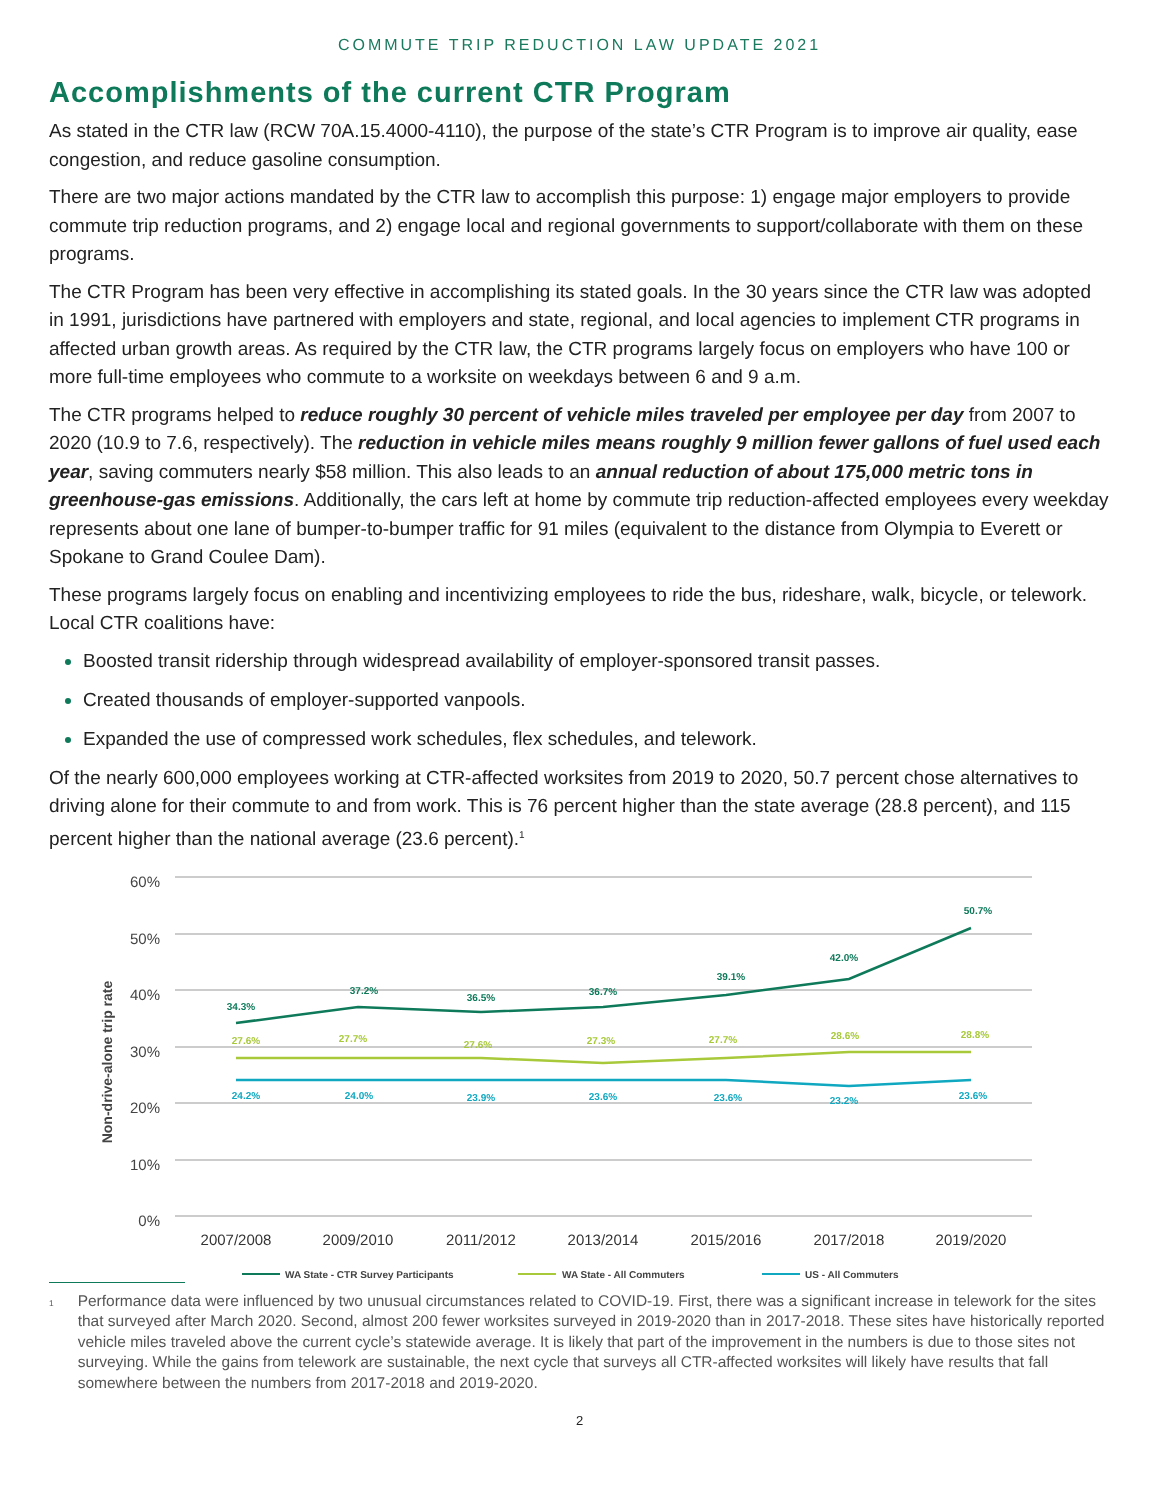COMMUTE TRIP REDUCTION LAW UPDATE 2021
Accomplishments of the current CTR Program
As stated in the CTR law (RCW 70A.15.4000-4110), the purpose of the state’s CTR Program is to improve air quality, ease congestion, and reduce gasoline consumption.
There are two major actions mandated by the CTR law to accomplish this purpose: 1) engage major employers to provide commute trip reduction programs, and 2) engage local and regional governments to support/collaborate with them on these programs.
The CTR Program has been very effective in accomplishing its stated goals. In the 30 years since the CTR law was adopted in 1991, jurisdictions have partnered with employers and state, regional, and local agencies to implement CTR programs in affected urban growth areas. As required by the CTR law, the CTR programs largely focus on employers who have 100 or more full-time employees who commute to a worksite on weekdays between 6 and 9 a.m.
The CTR programs helped to reduce roughly 30 percent of vehicle miles traveled per employee per day from 2007 to 2020 (10.9 to 7.6, respectively). The reduction in vehicle miles means roughly 9 million fewer gallons of fuel used each year, saving commuters nearly $58 million. This also leads to an annual reduction of about 175,000 metric tons in greenhouse-gas emissions. Additionally, the cars left at home by commute trip reduction-affected employees every weekday represents about one lane of bumper-to-bumper traffic for 91 miles (equivalent to the distance from Olympia to Everett or Spokane to Grand Coulee Dam).
These programs largely focus on enabling and incentivizing employees to ride the bus, rideshare, walk, bicycle, or telework. Local CTR coalitions have:
Boosted transit ridership through widespread availability of employer-sponsored transit passes.
Created thousands of employer-supported vanpools.
Expanded the use of compressed work schedules, flex schedules, and telework.
Of the nearly 600,000 employees working at CTR-affected worksites from 2019 to 2020, 50.7 percent chose alternatives to driving alone for their commute to and from work. This is 76 percent higher than the state average (28.8 percent), and 115 percent higher than the national average (23.6 percent).<sup>1</sup>
60%
50%
40%
30%
20%
10%
0%
Non-drive-alone trip rate
2007/2008
2009/2010
2011/2012
2013/2014
2015/2016
2017/2018
2019/2020
34.3%
37.2%
36.5%
36.7%
39.1%
42.0%
50.7%
27.6%
27.7%
27.6%
27.3%
27.7%
28.6%
28.8%
24.2%
24.0%
23.9%
23.6%
23.6%
23.2%
23.6%
WA State - CTR Survey Participants
WA State - All Commuters
US - All Commuters
<sup>1</sup> Performance data were influenced by two unusual circumstances related to COVID-19. First, there was a significant increase in telework for the sites that surveyed after March 2020. Second, almost 200 fewer worksites surveyed in 2019-2020 than in 2017-2018. These sites have historically reported vehicle miles traveled above the current cycle’s statewide average. It is likely that part of the improvement in the numbers is due to those sites not surveying. While the gains from telework are sustainable, the next cycle that surveys all CTR-affected worksites will likely have results that fall somewhere between the numbers from 2017-2018 and 2019-2020.
2